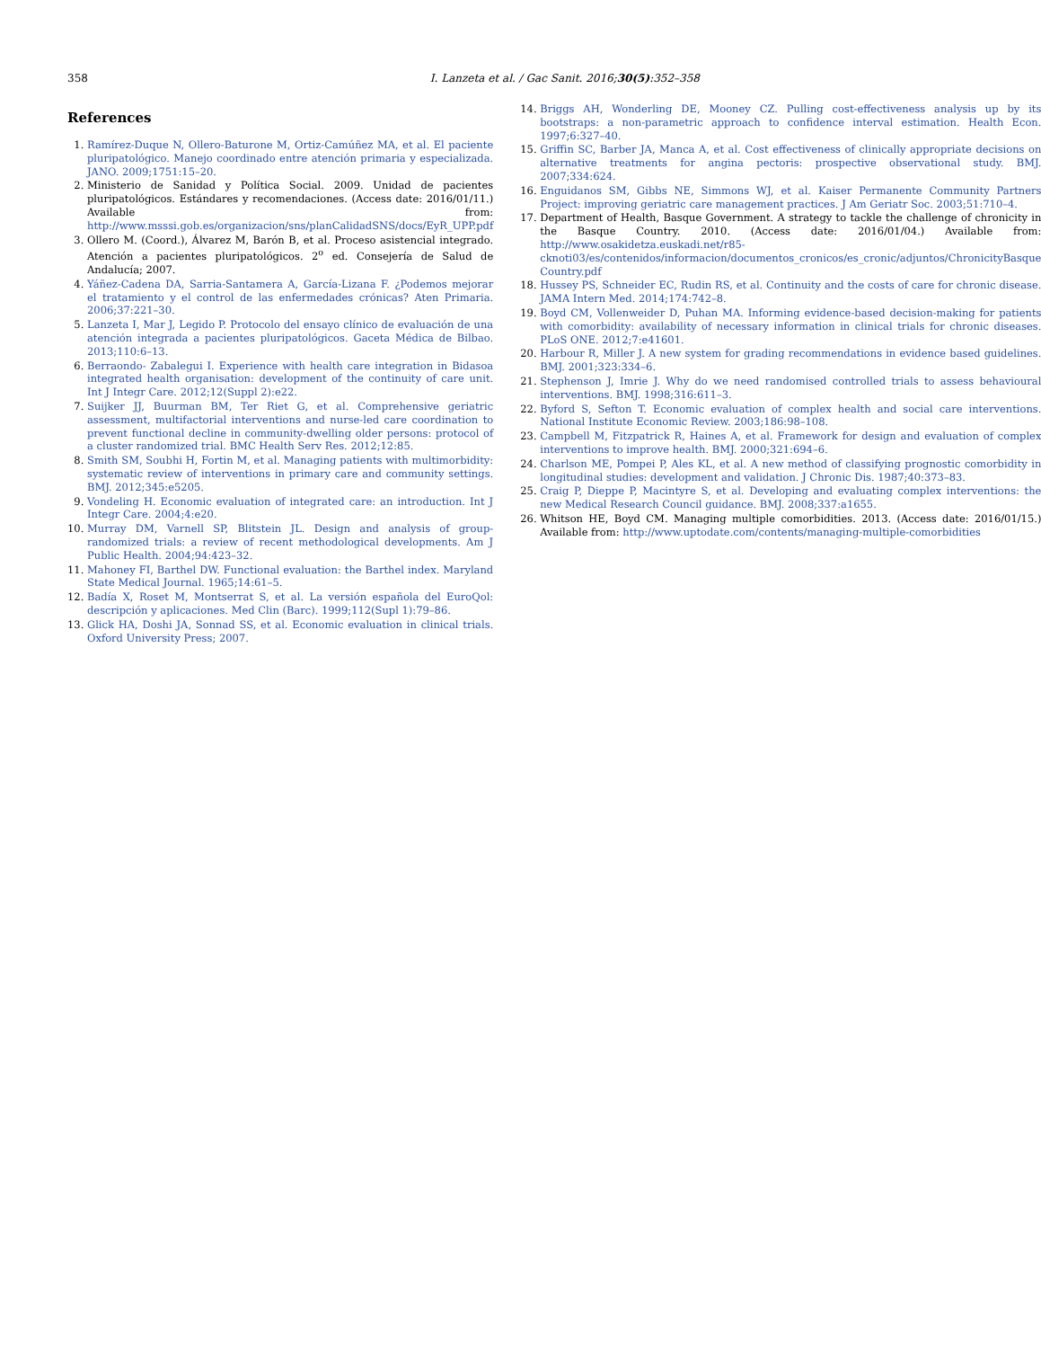358 I. Lanzeta et al. / Gac Sanit. 2016;30(5):352–358
References
1. Ramírez-Duque N, Ollero-Baturone M, Ortiz-Camúñez MA, et al. El paciente pluripatológico. Manejo coordinado entre atención primaria y especializada. JANO. 2009;1751:15–20.
2. Ministerio de Sanidad y Política Social. 2009. Unidad de pacientes pluripatológicos. Estándares y recomendaciones. (Access date: 2016/01/11.) Available from: http://www.msssi.gob.es/organizacion/sns/planCalidadSNS/docs/EyR_UPP.pdf
3. Ollero M. (Coord.), Álvarez M, Barón B, et al. Proceso asistencial integrado. Atención a pacientes pluripatológicos. 2<sup>o</sup> ed. Consejería de Salud de Andalucía; 2007.
4. Yáñez-Cadena DA, Sarria-Santamera A, García-Lizana F. ¿Podemos mejorar el tratamiento y el control de las enfermedades crónicas? Aten Primaria. 2006;37:221–30.
5. Lanzeta I, Mar J, Legido P. Protocolo del ensayo clínico de evaluación de una atención integrada a pacientes pluripatológicos. Gaceta Médica de Bilbao. 2013;110:6–13.
6. Berraondo- Zabalegui I. Experience with health care integration in Bidasoa integrated health organisation: development of the continuity of care unit. Int J Integr Care. 2012;12(Suppl 2):e22.
7. Suijker JJ, Buurman BM, Ter Riet G, et al. Comprehensive geriatric assessment, multifactorial interventions and nurse-led care coordination to prevent functional decline in community-dwelling older persons: protocol of a cluster randomized trial. BMC Health Serv Res. 2012;12:85.
8. Smith SM, Soubhi H, Fortin M, et al. Managing patients with multimorbidity: systematic review of interventions in primary care and community settings. BMJ. 2012;345:e5205.
9. Vondeling H. Economic evaluation of integrated care: an introduction. Int J Integr Care. 2004;4:e20.
10. Murray DM, Varnell SP, Blitstein JL. Design and analysis of group-randomized trials: a review of recent methodological developments. Am J Public Health. 2004;94:423–32.
11. Mahoney FI, Barthel DW. Functional evaluation: the Barthel index. Maryland State Medical Journal. 1965;14:61–5.
12. Badía X, Roset M, Montserrat S, et al. La versión española del EuroQol: descripción y aplicaciones. Med Clin (Barc). 1999;112(Supl 1):79–86.
13. Glick HA, Doshi JA, Sonnad SS, et al. Economic evaluation in clinical trials. Oxford University Press; 2007.
14. Briggs AH, Wonderling DE, Mooney CZ. Pulling cost-effectiveness analysis up by its bootstraps: a non-parametric approach to confidence interval estimation. Health Econ. 1997;6:327–40.
15. Griffin SC, Barber JA, Manca A, et al. Cost effectiveness of clinically appropriate decisions on alternative treatments for angina pectoris: prospective observational study. BMJ. 2007;334:624.
16. Enguidanos SM, Gibbs NE, Simmons WJ, et al. Kaiser Permanente Community Partners Project: improving geriatric care management practices. J Am Geriatr Soc. 2003;51:710–4.
17. Department of Health, Basque Government. A strategy to tackle the challenge of chronicity in the Basque Country. 2010. (Access date: 2016/01/04.) Available from: http://www.osakidetza.euskadi.net/r85-cknoti03/es/contenidos/informacion/documentos_cronicos/es_cronic/adjuntos/ChronicityBasque Country.pdf
18. Hussey PS, Schneider EC, Rudin RS, et al. Continuity and the costs of care for chronic disease. JAMA Intern Med. 2014;174:742–8.
19. Boyd CM, Vollenweider D, Puhan MA. Informing evidence-based decision-making for patients with comorbidity: availability of necessary information in clinical trials for chronic diseases. PLoS ONE. 2012;7:e41601.
20. Harbour R, Miller J. A new system for grading recommendations in evidence based guidelines. BMJ. 2001;323:334–6.
21. Stephenson J, Imrie J. Why do we need randomised controlled trials to assess behavioural interventions. BMJ. 1998;316:611–3.
22. Byford S, Sefton T. Economic evaluation of complex health and social care interventions. National Institute Economic Review. 2003;186:98–108.
23. Campbell M, Fitzpatrick R, Haines A, et al. Framework for design and evaluation of complex interventions to improve health. BMJ. 2000;321:694–6.
24. Charlson ME, Pompei P, Ales KL, et al. A new method of classifying prognostic comorbidity in longitudinal studies: development and validation. J Chronic Dis. 1987;40:373–83.
25. Craig P, Dieppe P, Macintyre S, et al. Developing and evaluating complex interventions: the new Medical Research Council guidance. BMJ. 2008;337:a1655.
26. Whitson HE, Boyd CM. Managing multiple comorbidities. 2013. (Access date: 2016/01/15.) Available from: http://www.uptodate.com/contents/managing-multiple-comorbidities